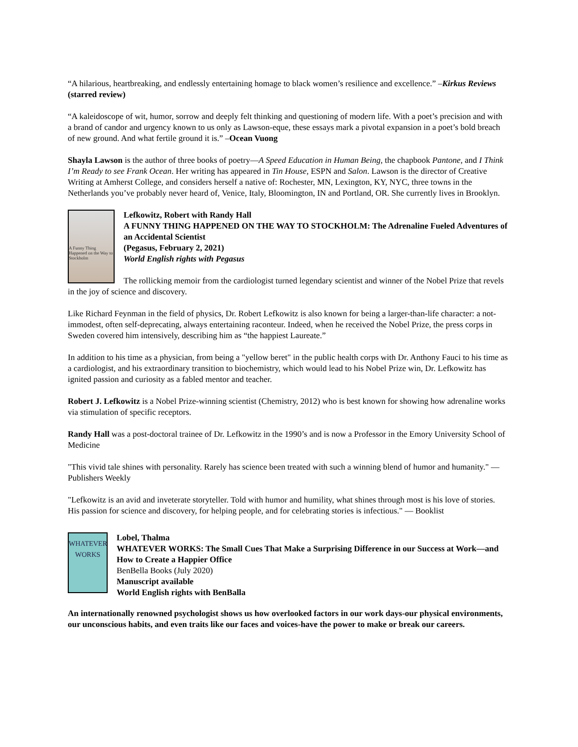“A hilarious, heartbreaking, and endlessly entertaining homage to black women’s resilience and excellence.” –Kirkus Reviews (starred review)
“A kaleidoscope of wit, humor, sorrow and deeply felt thinking and questioning of modern life. With a poet’s precision and with a brand of candor and urgency known to us only as Lawson-eque, these essays mark a pivotal expansion in a poet’s bold breach of new ground. And what fertile ground it is.” –Ocean Vuong
Shayla Lawson is the author of three books of poetry—A Speed Education in Human Being, the chapbook Pantone, and I Think I’m Ready to see Frank Ocean. Her writing has appeared in Tin House, ESPN and Salon. Lawson is the director of Creative Writing at Amherst College, and considers herself a native of: Rochester, MN, Lexington, KY, NYC, three towns in the Netherlands you’ve probably never heard of, Venice, Italy, Bloomington, IN and Portland, OR. She currently lives in Brooklyn.
A Funny Thing Happened on the Way to Stockholm
Lefkowitz, Robert with Randy Hall
A FUNNY THING HAPPENED ON THE WAY TO STOCKHOLM: The Adrenaline Fueled Adventures of an Accidental Scientist
(Pegasus, February 2, 2021)
World English rights with Pegasus
The rollicking memoir from the cardiologist turned legendary scientist and winner of the Nobel Prize that revels in the joy of science and discovery.
Like Richard Feynman in the field of physics, Dr. Robert Lefkowitz is also known for being a larger-than-life character: a not-immodest, often self-deprecating, always entertaining raconteur. Indeed, when he received the Nobel Prize, the press corps in Sweden covered him intensively, describing him as “the happiest Laureate.”
In addition to his time as a physician, from being a "yellow beret" in the public health corps with Dr. Anthony Fauci to his time as a cardiologist, and his extraordinary transition to biochemistry, which would lead to his Nobel Prize win, Dr. Lefkowitz has ignited passion and curiosity as a fabled mentor and teacher.
Robert J. Lefkowitz is a Nobel Prize-winning scientist (Chemistry, 2012) who is best known for showing how adrenaline works via stimulation of specific receptors.
Randy Hall was a post-doctoral trainee of Dr. Lefkowitz in the 1990’s and is now a Professor in the Emory University School of Medicine
"This vivid tale shines with personality. Rarely has science been treated with such a winning blend of humor and humanity." ― Publishers Weekly
"Lefkowitz is an avid and inveterate storyteller. Told with humor and humility, what shines through most is his love of stories. His passion for science and discovery, for helping people, and for celebrating stories is infectious." ― Booklist
WHATEVER WORKS
Lobel, Thalma
WHATEVER WORKS: The Small Cues That Make a Surprising Difference in our Success at Work—and How to Create a Happier Office
BenBella Books (July 2020)
Manuscript available
World English rights with BenBalla
An internationally renowned psychologist shows us how overlooked factors in our work days-our physical environments, our unconscious habits, and even traits like our faces and voices-have the power to make or break our careers.